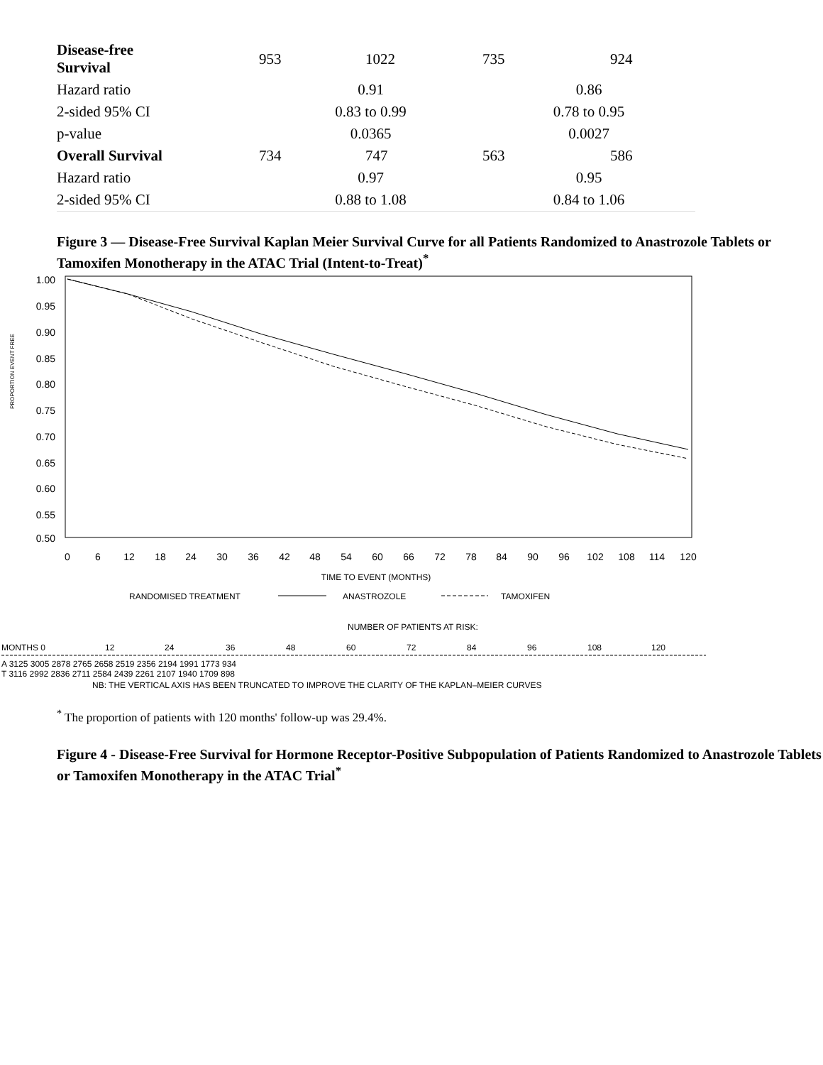| Disease-free Survival | 953 | 1022 | 735 | 924 |
| Hazard ratio | 0.91 | | 0.86 | |
| 2-sided 95% CI | 0.83 to 0.99 | | 0.78 to 0.95 | |
| p-value | 0.0365 | | 0.0027 | |
| Overall Survival | 734 | 747 | 563 | 586 |
| Hazard ratio | 0.97 | | 0.95 | |
| 2-sided 95% CI | 0.88 to 1.08 | | 0.84 to 1.06 | |
Figure 3 — Disease-Free Survival Kaplan Meier Survival Curve for all Patients Randomized to Anastrozole Tablets or Tamoxifen Monotherapy in the ATAC Trial (Intent-to-Treat)<sup>*</sup>
1.00
0.95
0.90
0.85
0.80
0.75
0.70
0.65
0.60
0.55
0.50
PROPORTION EVENT FREE
0
6
12
18
24
30
36
42
48
54
60
66
72
78
84
90
96
102
108
114
120
TIME TO EVENT (MONTHS)
RANDOMISED TREATMENT
ANASTROZOLE
TAMOXIFEN
NUMBER OF PATIENTS AT RISK:
MONTHS 0
12
24
36
48
60
72
84
96
108
120
A 3125 3005 2878 2765 2658 2519 2356 2194 1991 1773 934
T 3116 2992 2836 2711 2584 2439 2261 2107 1940 1709 898
NB: THE VERTICAL AXIS HAS BEEN TRUNCATED TO IMPROVE THE CLARITY OF THE KAPLAN–MEIER CURVES
<sup>*</sup> The proportion of patients with 120 months' follow-up was 29.4%.
Figure 4 - Disease-Free Survival for Hormone Receptor-Positive Subpopulation of Patients Randomized to Anastrozole Tablets or Tamoxifen Monotherapy in the ATAC Trial<sup>*</sup>